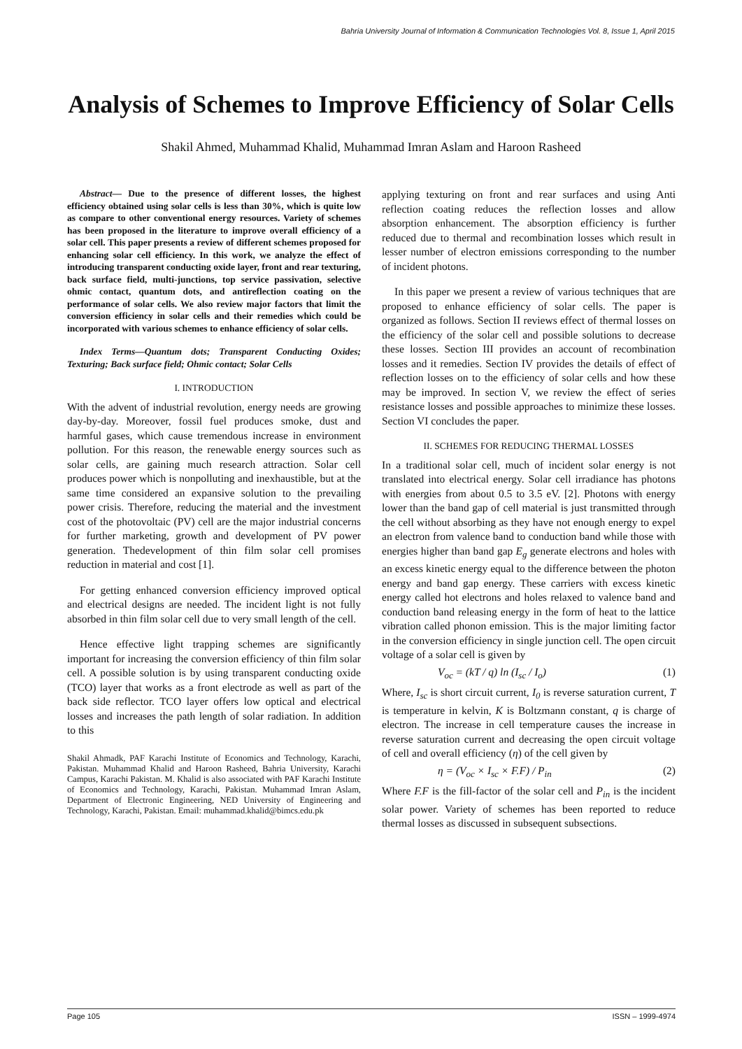Bahria University Journal of Information & Communication Technologies Vol. 8, Issue 1, April 2015
Analysis of Schemes to Improve Efficiency of Solar Cells
Shakil Ahmed, Muhammad Khalid, Muhammad Imran Aslam and Haroon Rasheed
Abstract— Due to the presence of different losses, the highest efficiency obtained using solar cells is less than 30%, which is quite low as compare to other conventional energy resources. Variety of schemes has been proposed in the literature to improve overall efficiency of a solar cell. This paper presents a review of different schemes proposed for enhancing solar cell efficiency. In this work, we analyze the effect of introducing transparent conducting oxide layer, front and rear texturing, back surface field, multi-junctions, top service passivation, selective ohmic contact, quantum dots, and antireflection coating on the performance of solar cells. We also review major factors that limit the conversion efficiency in solar cells and their remedies which could be incorporated with various schemes to enhance efficiency of solar cells.
Index Terms—Quantum dots; Transparent Conducting Oxides; Texturing; Back surface field; Ohmic contact; Solar Cells
I. INTRODUCTION
With the advent of industrial revolution, energy needs are growing day-by-day. Moreover, fossil fuel produces smoke, dust and harmful gases, which cause tremendous increase in environment pollution. For this reason, the renewable energy sources such as solar cells, are gaining much research attraction. Solar cell produces power which is nonpolluting and inexhaustible, but at the same time considered an expansive solution to the prevailing power crisis. Therefore, reducing the material and the investment cost of the photovoltaic (PV) cell are the major industrial concerns for further marketing, growth and development of PV power generation. Thedevelopment of thin film solar cell promises reduction in material and cost [1].
For getting enhanced conversion efficiency improved optical and electrical designs are needed. The incident light is not fully absorbed in thin film solar cell due to very small length of the cell.
Hence effective light trapping schemes are significantly important for increasing the conversion efficiency of thin film solar cell. A possible solution is by using transparent conducting oxide (TCO) layer that works as a front electrode as well as part of the back side reflector. TCO layer offers low optical and electrical losses and increases the path length of solar radiation. In addition to this
Shakil Ahmadk, PAF Karachi Institute of Economics and Technology, Karachi, Pakistan. Muhammad Khalid and Haroon Rasheed, Bahria University, Karachi Campus, Karachi Pakistan. M. Khalid is also associated with PAF Karachi Institute of Economics and Technology, Karachi, Pakistan. Muhammad Imran Aslam, Department of Electronic Engineering, NED University of Engineering and Technology, Karachi, Pakistan. Email: muhammad.khalid@bimcs.edu.pk
applying texturing on front and rear surfaces and using Anti reflection coating reduces the reflection losses and allow absorption enhancement. The absorption efficiency is further reduced due to thermal and recombination losses which result in lesser number of electron emissions corresponding to the number of incident photons.
In this paper we present a review of various techniques that are proposed to enhance efficiency of solar cells. The paper is organized as follows. Section II reviews effect of thermal losses on the efficiency of the solar cell and possible solutions to decrease these losses. Section III provides an account of recombination losses and it remedies. Section IV provides the details of effect of reflection losses on to the efficiency of solar cells and how these may be improved. In section V, we review the effect of series resistance losses and possible approaches to minimize these losses. Section VI concludes the paper.
II. SCHEMES FOR REDUCING THERMAL LOSSES
In a traditional solar cell, much of incident solar energy is not translated into electrical energy. Solar cell irradiance has photons with energies from about 0.5 to 3.5 eV. [2]. Photons with energy lower than the band gap of cell material is just transmitted through the cell without absorbing as they have not enough energy to expel an electron from valence band to conduction band while those with energies higher than band gap E<sub>g</sub> generate electrons and holes with an excess kinetic energy equal to the difference between the photon energy and band gap energy. These carriers with excess kinetic energy called hot electrons and holes relaxed to valence band and conduction band releasing energy in the form of heat to the lattice vibration called phonon emission. This is the major limiting factor in the conversion efficiency in single junction cell. The open circuit voltage of a solar cell is given by
V<sub>oc</sub> = (kT / q) ln (I<sub>sc</sub> / I<sub>o</sub>) (1)
Where, I<sub>sc</sub> is short circuit current, I<sub>0</sub> is reverse saturation current, T is temperature in kelvin, K is Boltzmann constant, q is charge of electron. The increase in cell temperature causes the increase in reverse saturation current and decreasing the open circuit voltage of cell and overall efficiency (η) of the cell given by
η = (V<sub>oc</sub> × I<sub>sc</sub> × F.F) / P<sub>in</sub> (2)
Where F.F is the fill-factor of the solar cell and P<sub>in</sub> is the incident solar power. Variety of schemes has been reported to reduce thermal losses as discussed in subsequent subsections.
Page 105 ISSN – 1999-4974